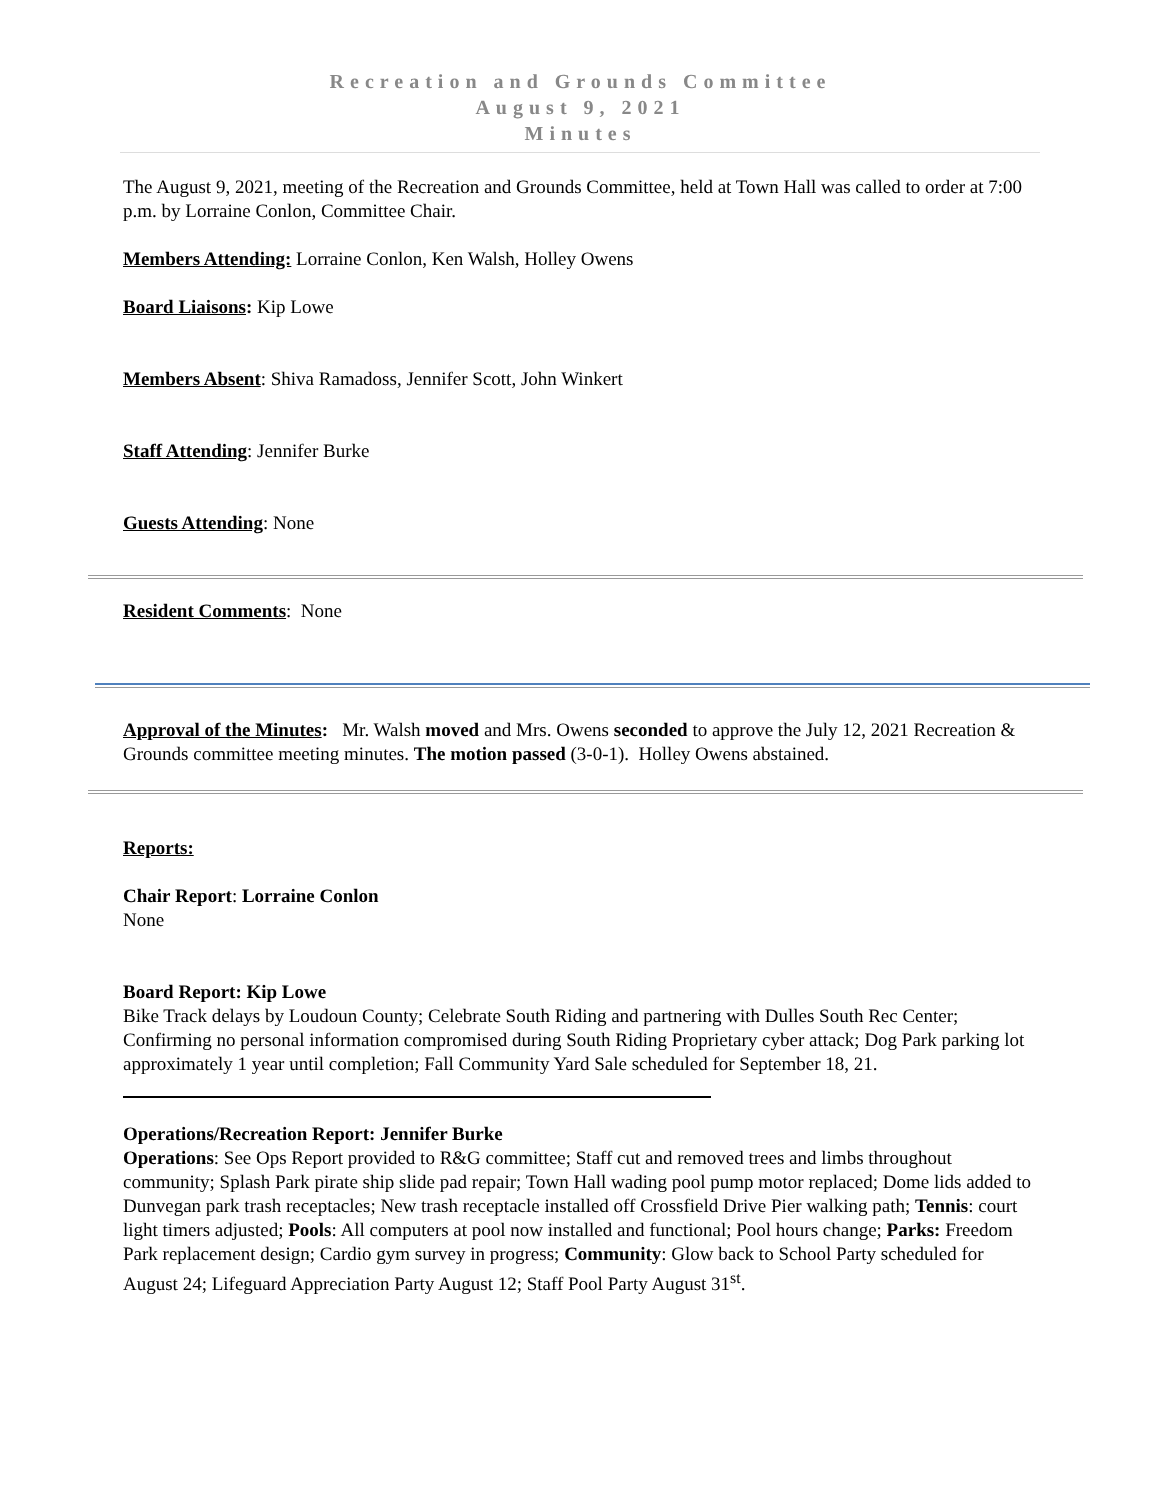Recreation and Grounds Committee
August 9, 2021
Minutes
The August 9, 2021, meeting of the Recreation and Grounds Committee, held at Town Hall was called to order at 7:00 p.m. by Lorraine Conlon, Committee Chair.
Members Attending: Lorraine Conlon, Ken Walsh, Holley Owens
Board Liaisons: Kip Lowe
Members Absent: Shiva Ramadoss, Jennifer Scott, John Winkert
Staff Attending: Jennifer Burke
Guests Attending: None
Resident Comments: None
Approval of the Minutes: Mr. Walsh moved and Mrs. Owens seconded to approve the July 12, 2021 Recreation & Grounds committee meeting minutes. The motion passed (3-0-1). Holley Owens abstained.
Reports:
Chair Report: Lorraine Conlon
None
Board Report: Kip Lowe
Bike Track delays by Loudoun County; Celebrate South Riding and partnering with Dulles South Rec Center; Confirming no personal information compromised during South Riding Proprietary cyber attack; Dog Park parking lot approximately 1 year until completion; Fall Community Yard Sale scheduled for September 18, 21.
Operations/Recreation Report: Jennifer Burke
Operations: See Ops Report provided to R&G committee; Staff cut and removed trees and limbs throughout community; Splash Park pirate ship slide pad repair; Town Hall wading pool pump motor replaced; Dome lids added to Dunvegan park trash receptacles; New trash receptacle installed off Crossfield Drive Pier walking path; Tennis: court light timers adjusted; Pools: All computers at pool now installed and functional; Pool hours change; Parks: Freedom Park replacement design; Cardio gym survey in progress; Community: Glow back to School Party scheduled for August 24; Lifeguard Appreciation Party August 12; Staff Pool Party August 31<sup>st</sup>.